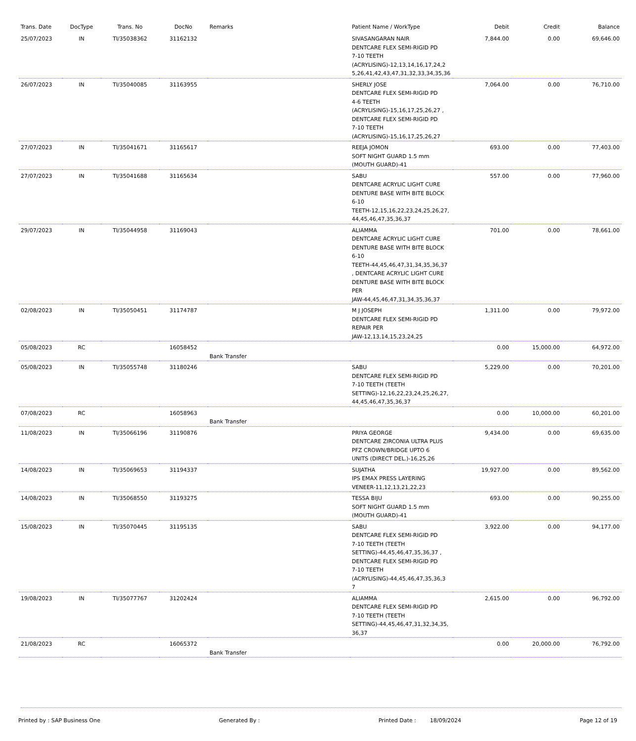| Trans. Date | DocType | Trans. No | DocNo | Remarks | Patient Name / WorkType | Debit | Credit | Balance |
| --- | --- | --- | --- | --- | --- | --- | --- | --- |
| 25/07/2023 | IN | TI/35038362 | 31162132 | | SIVASANGARAN NAIR DENTCARE FLEX SEMI-RIGID PD 7-10 TEETH (ACRYLISING)-12,13,14,16,17,24,2 5,26,41,42,43,47,31,32,33,34,35,36 | 7,844.00 | 0.00 | 69,646.00 |
| 26/07/2023 | IN | TI/35040085 | 31163955 | | SHERLY JOSE DENTCARE FLEX SEMI-RIGID PD 4-6 TEETH (ACRYLISING)-15,16,17,25,26,27 , DENTCARE FLEX SEMI-RIGID PD 7-10 TEETH (ACRYLISING)-15,16,17,25,26,27 | 7,064.00 | 0.00 | 76,710.00 |
| 27/07/2023 | IN | TI/35041671 | 31165617 | | REEJA JOMON SOFT NIGHT GUARD 1.5 mm (MOUTH GUARD)-41 | 693.00 | 0.00 | 77,403.00 |
| 27/07/2023 | IN | TI/35041688 | 31165634 | | SABU DENTCARE ACRYLIC LIGHT CURE DENTURE BASE WITH BITE BLOCK 6-10 TEETH-12,15,16,22,23,24,25,26,27, 44,45,46,47,35,36,37 | 557.00 | 0.00 | 77,960.00 |
| 29/07/2023 | IN | TI/35044958 | 31169043 | | ALIAMMA DENTCARE ACRYLIC LIGHT CURE DENTURE BASE WITH BITE BLOCK 6-10 TEETH-44,45,46,47,31,34,35,36,37 , DENTCARE ACRYLIC LIGHT CURE DENTURE BASE WITH BITE BLOCK PER JAW-44,45,46,47,31,34,35,36,37 | 701.00 | 0.00 | 78,661.00 |
| 02/08/2023 | IN | TI/35050451 | 31174787 | | M J JOSEPH DENTCARE FLEX SEMI-RIGID PD REPAIR PER JAW-12,13,14,15,23,24,25 | 1,311.00 | 0.00 | 79,972.00 |
| 05/08/2023 | RC | | 16058452 | Bank Transfer | | 0.00 | 15,000.00 | 64,972.00 |
| 05/08/2023 | IN | TI/35055748 | 31180246 | | SABU DENTCARE FLEX SEMI-RIGID PD 7-10 TEETH (TEETH SETTING)-12,16,22,23,24,25,26,27, 44,45,46,47,35,36,37 | 5,229.00 | 0.00 | 70,201.00 |
| 07/08/2023 | RC | | 16058963 | Bank Transfer | | 0.00 | 10,000.00 | 60,201.00 |
| 11/08/2023 | IN | TI/35066196 | 31190876 | | PRIYA GEORGE DENTCARE ZIRCONIA ULTRA PLUS PFZ CROWN/BRIDGE UPTO 6 UNITS (DIRECT DEL.)-16,25,26 | 9,434.00 | 0.00 | 69,635.00 |
| 14/08/2023 | IN | TI/35069653 | 31194337 | | SUJATHA IPS EMAX PRESS LAYERING VENEER-11,12,13,21,22,23 | 19,927.00 | 0.00 | 89,562.00 |
| 14/08/2023 | IN | TI/35068550 | 31193275 | | TESSA BIJU SOFT NIGHT GUARD 1.5 mm (MOUTH GUARD)-41 | 693.00 | 0.00 | 90,255.00 |
| 15/08/2023 | IN | TI/35070445 | 31195135 | | SABU DENTCARE FLEX SEMI-RIGID PD 7-10 TEETH (TEETH SETTING)-44,45,46,47,35,36,37 , DENTCARE FLEX SEMI-RIGID PD 7-10 TEETH (ACRYLISING)-44,45,46,47,35,36,3 7 | 3,922.00 | 0.00 | 94,177.00 |
| 19/08/2023 | IN | TI/35077767 | 31202424 | | ALIAMMA DENTCARE FLEX SEMI-RIGID PD 7-10 TEETH (TEETH SETTING)-44,45,46,47,31,32,34,35, 36,37 | 2,615.00 | 0.00 | 96,792.00 |
| 21/08/2023 | RC | | 16065372 | Bank Transfer | | 0.00 | 20,000.00 | 76,792.00 |
Printed by : SAP Business One Generated By : Printed Date : 18/09/2024 Page 12 of 19